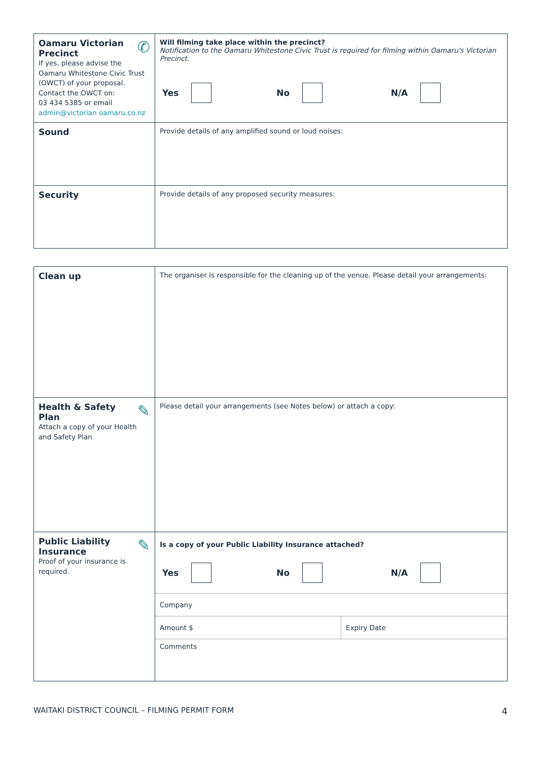| ✆ Oamaru Victorian Precinct If yes, please advise the Oamaru Whitestone Civic Trust (OWCT) of your proposal. Contact the OWCT on: 03 434 5385 or email admin@victorian oamaru.co.nz | Will filming take place within the precinct? Notification to the Oamaru Whitestone Civic Trust is required for filming within Oamaru's Victorian Precinct. Yes No N/A |
| Sound | Provide details of any amplified sound or loud noises: |
| Security | Provide details of any proposed security measures: |
| Clean up | The organiser is responsible for the cleaning up of the venue. Please detail your arrangements: |
| ✎ Health & Safety Plan Attach a copy of your Health and Safety Plan | Please detail your arrangements (see Notes below) or attach a copy: |
| ✎ Public Liability Insurance Proof of your insurance is required. | Is a copy of your Public Liability Insurance attached? Yes No N/A Company Amount $ Expiry Date Comments |
WAITAKI DISTRICT COUNCIL – FILMING PERMIT FORM 4